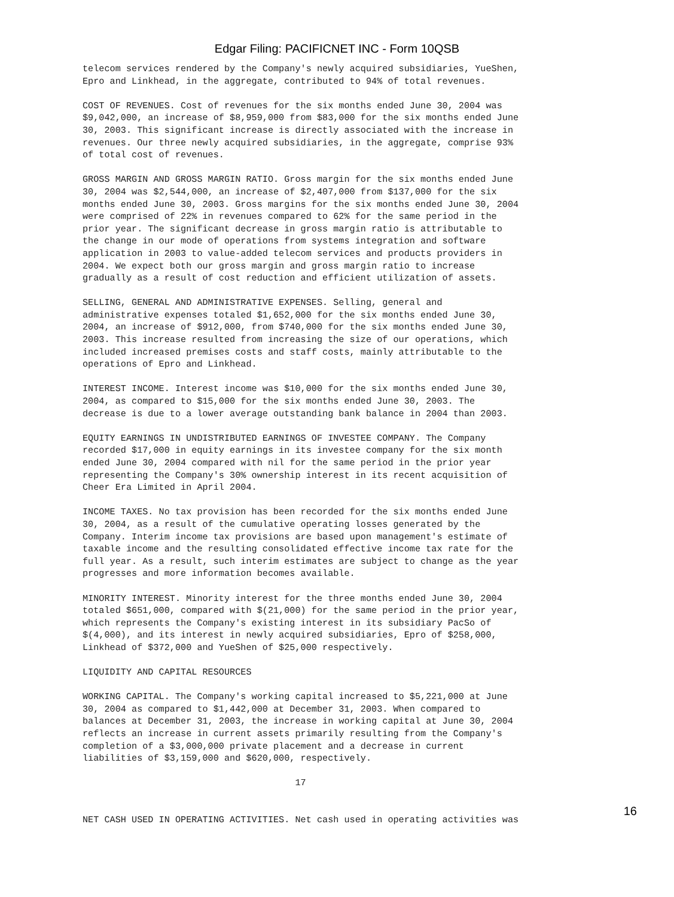Edgar Filing: PACIFICNET INC - Form 10QSB
telecom services rendered by the Company's newly acquired subsidiaries, YueShen,
Epro and Linkhead, in the aggregate, contributed to 94% of total revenues.

COST OF REVENUES. Cost of revenues for the six months ended June 30, 2004 was
$9,042,000, an increase of $8,959,000 from $83,000 for the six months ended June
30, 2003. This significant increase is directly associated with the increase in
revenues. Our three newly acquired subsidiaries, in the aggregate, comprise 93%
of total cost of revenues.

GROSS MARGIN AND GROSS MARGIN RATIO. Gross margin for the six months ended June
30, 2004 was $2,544,000, an increase of $2,407,000 from $137,000 for the six
months ended June 30, 2003. Gross margins for the six months ended June 30, 2004
were comprised of 22% in revenues compared to 62% for the same period in the
prior year. The significant decrease in gross margin ratio is attributable to
the change in our mode of operations from systems integration and software
application in 2003 to value-added telecom services and products providers in
2004. We expect both our gross margin and gross margin ratio to increase
gradually as a result of cost reduction and efficient utilization of assets.

SELLING, GENERAL AND ADMINISTRATIVE EXPENSES. Selling, general and
administrative expenses totaled $1,652,000 for the six months ended June 30,
2004, an increase of $912,000, from $740,000 for the six months ended June 30,
2003. This increase resulted from increasing the size of our operations, which
included increased premises costs and staff costs, mainly attributable to the
operations of Epro and Linkhead.

INTEREST INCOME. Interest income was $10,000 for the six months ended June 30,
2004, as compared to $15,000 for the six months ended June 30, 2003. The
decrease is due to a lower average outstanding bank balance in 2004 than 2003.

EQUITY EARNINGS IN UNDISTRIBUTED EARNINGS OF INVESTEE COMPANY. The Company
recorded $17,000 in equity earnings in its investee company for the six month
ended June 30, 2004 compared with nil for the same period in the prior year
representing the Company's 30% ownership interest in its recent acquisition of
Cheer Era Limited in April 2004.

INCOME TAXES. No tax provision has been recorded for the six months ended June
30, 2004, as a result of the cumulative operating losses generated by the
Company. Interim income tax provisions are based upon management's estimate of
taxable income and the resulting consolidated effective income tax rate for the
full year. As a result, such interim estimates are subject to change as the year
progresses and more information becomes available.

MINORITY INTEREST. Minority interest for the three months ended June 30, 2004
totaled $651,000, compared with $(21,000) for the same period in the prior year,
which represents the Company's existing interest in its subsidiary PacSo of
$(4,000), and its interest in newly acquired subsidiaries, Epro of $258,000,
Linkhead of $372,000 and YueShen of $25,000 respectively.

LIQUIDITY AND CAPITAL RESOURCES

WORKING CAPITAL. The Company's working capital increased to $5,221,000 at June
30, 2004 as compared to $1,442,000 at December 31, 2003. When compared to
balances at December 31, 2003, the increase in working capital at June 30, 2004
reflects an increase in current assets primarily resulting from the Company's
completion of a $3,000,000 private placement and a decrease in current
liabilities of $3,159,000 and $620,000, respectively.

                                       17


NET CASH USED IN OPERATING ACTIVITIES. Net cash used in operating activities was
16